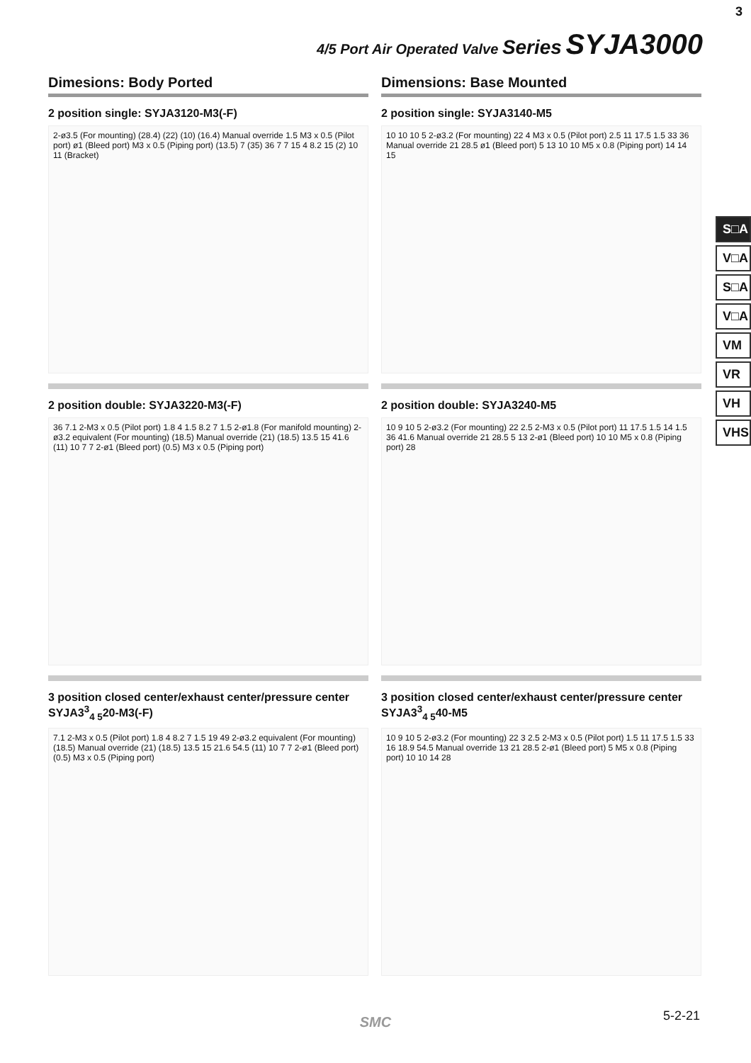3
4/5 Port Air Operated Valve Series SYJA3000
S□A
V□A
S□A
V□A
VM
VR
VH
VHS
Dimesions: Body Ported
2 position single: SYJA3120-M3(-F)
2-ø3.5 (For mounting) (28.4) (22) (10) (16.4) Manual override 1.5 M3 x 0.5 (Pilot port) ø1 (Bleed port) M3 x 0.5 (Piping port) (13.5) 7 (35) 36 7 7 15 4 8.2 15 (2) 10 11 (Bracket)
2 position double: SYJA3220-M3(-F)
36 7.1 2-M3 x 0.5 (Pilot port) 1.8 4 1.5 8.2 7 1.5 2-ø1.8 (For manifold mounting) 2-ø3.2 equivalent (For mounting) (18.5) Manual override (21) (18.5) 13.5 15 41.6 (11) 10 7 7 2-ø1 (Bleed port) (0.5) M3 x 0.5 (Piping port)
3 position closed center/exhaust center/pressure center
SYJA3<sup>3</sup><sub>4 5</sub>20-M3(-F)
7.1 2-M3 x 0.5 (Pilot port) 1.8 4 8.2 7 1.5 19 49 2-ø3.2 equivalent (For mounting) (18.5) Manual override (21) (18.5) 13.5 15 21.6 54.5 (11) 10 7 7 2-ø1 (Bleed port) (0.5) M3 x 0.5 (Piping port)
Dimensions: Base Mounted
2 position single: SYJA3140-M5
10 10 10 5 2-ø3.2 (For mounting) 22 4 M3 x 0.5 (Pilot port) 2.5 11 17.5 1.5 33 36 Manual override 21 28.5 ø1 (Bleed port) 5 13 10 10 M5 x 0.8 (Piping port) 14 14 15
2 position double: SYJA3240-M5
10 9 10 5 2-ø3.2 (For mounting) 22 2.5 2-M3 x 0.5 (Pilot port) 11 17.5 1.5 14 1.5 36 41.6 Manual override 21 28.5 5 13 2-ø1 (Bleed port) 10 10 M5 x 0.8 (Piping port) 28
3 position closed center/exhaust center/pressure center
SYJA3<sup>3</sup><sub>4 5</sub>40-M5
10 9 10 5 2-ø3.2 (For mounting) 22 3 2.5 2-M3 x 0.5 (Pilot port) 1.5 11 17.5 1.5 33 16 18.9 54.5 Manual override 13 21 28.5 2-ø1 (Bleed port) 5 M5 x 0.8 (Piping port) 10 10 14 28
SMC 5-2-21